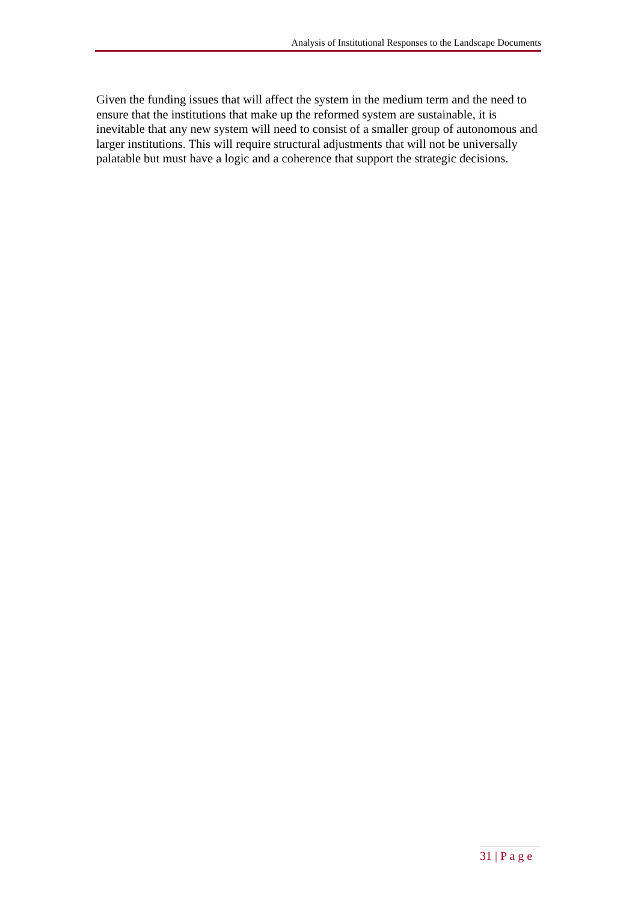Analysis of Institutional Responses to the Landscape Documents
Given the funding issues that will affect the system in the medium term and the need to ensure that the institutions that make up the reformed system are sustainable, it is inevitable that any new system will need to consist of a smaller group of autonomous and larger institutions. This will require structural adjustments that will not be universally palatable but must have a logic and a coherence that support the strategic decisions.
31 | P a g e